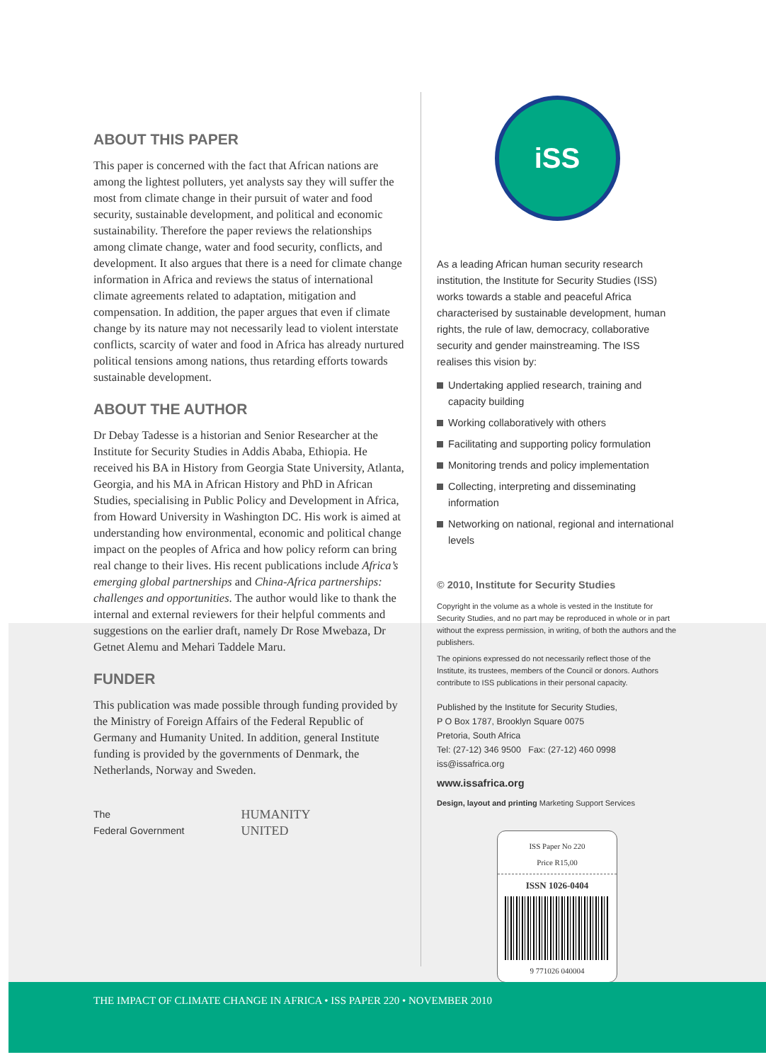ABOUT THIS PAPER
This paper is concerned with the fact that African nations are among the lightest polluters, yet analysts say they will suffer the most from climate change in their pursuit of water and food security, sustainable development, and political and economic sustainability. Therefore the paper reviews the relationships among climate change, water and food security, conflicts, and development. It also argues that there is a need for climate change information in Africa and reviews the status of international climate agreements related to adaptation, mitigation and compensation. In addition, the paper argues that even if climate change by its nature may not necessarily lead to violent interstate conflicts, scarcity of water and food in Africa has already nurtured political tensions among nations, thus retarding efforts towards sustainable development.
ABOUT THE AUTHOR
Dr Debay Tadesse is a historian and Senior Researcher at the Institute for Security Studies in Addis Ababa, Ethiopia. He received his BA in History from Georgia State University, Atlanta, Georgia, and his MA in African History and PhD in African Studies, specialising in Public Policy and Development in Africa, from Howard University in Washington DC. His work is aimed at understanding how environmental, economic and political change impact on the peoples of Africa and how policy reform can bring real change to their lives. His recent publications include Africa’s emerging global partnerships and China-Africa partnerships: challenges and opportunities. The author would like to thank the internal and external reviewers for their helpful comments and suggestions on the earlier draft, namely Dr Rose Mwebaza, Dr Getnet Alemu and Mehari Taddele Maru.
FUNDER
This publication was made possible through funding provided by the Ministry of Foreign Affairs of the Federal Republic of Germany and Humanity United. In addition, general Institute funding is provided by the governments of Denmark, the Netherlands, Norway and Sweden.
The
Federal Government
HUMANITY
UNITED
iSS
As a leading African human security research institution, the Institute for Security Studies (ISS) works towards a stable and peaceful Africa characterised by sustainable development, human rights, the rule of law, democracy, collaborative security and gender mainstreaming. The ISS realises this vision by:
Undertaking applied research, training and capacity building
Working collaboratively with others
Facilitating and supporting policy formulation
Monitoring trends and policy implementation
Collecting, interpreting and disseminating information
Networking on national, regional and international levels
© 2010, Institute for Security Studies
Copyright in the volume as a whole is vested in the Institute for Security Studies, and no part may be reproduced in whole or in part without the express permission, in writing, of both the authors and the publishers.
The opinions expressed do not necessarily reflect those of the Institute, its trustees, members of the Council or donors. Authors contribute to ISS publications in their personal capacity.
Published by the Institute for Security Studies,
P O Box 1787, Brooklyn Square 0075
Pretoria, South Africa
Tel: (27-12) 346 9500 Fax: (27-12) 460 0998
iss@issafrica.org
www.issafrica.org
Design, layout and printing Marketing Support Services
ISS Paper No 220
Price R15,00
ISSN 1026-0404
9 771026 040004
THE IMPACT OF CLIMATE CHANGE IN AFRICA • ISS PAPER 220 • NOVEMBER 2010